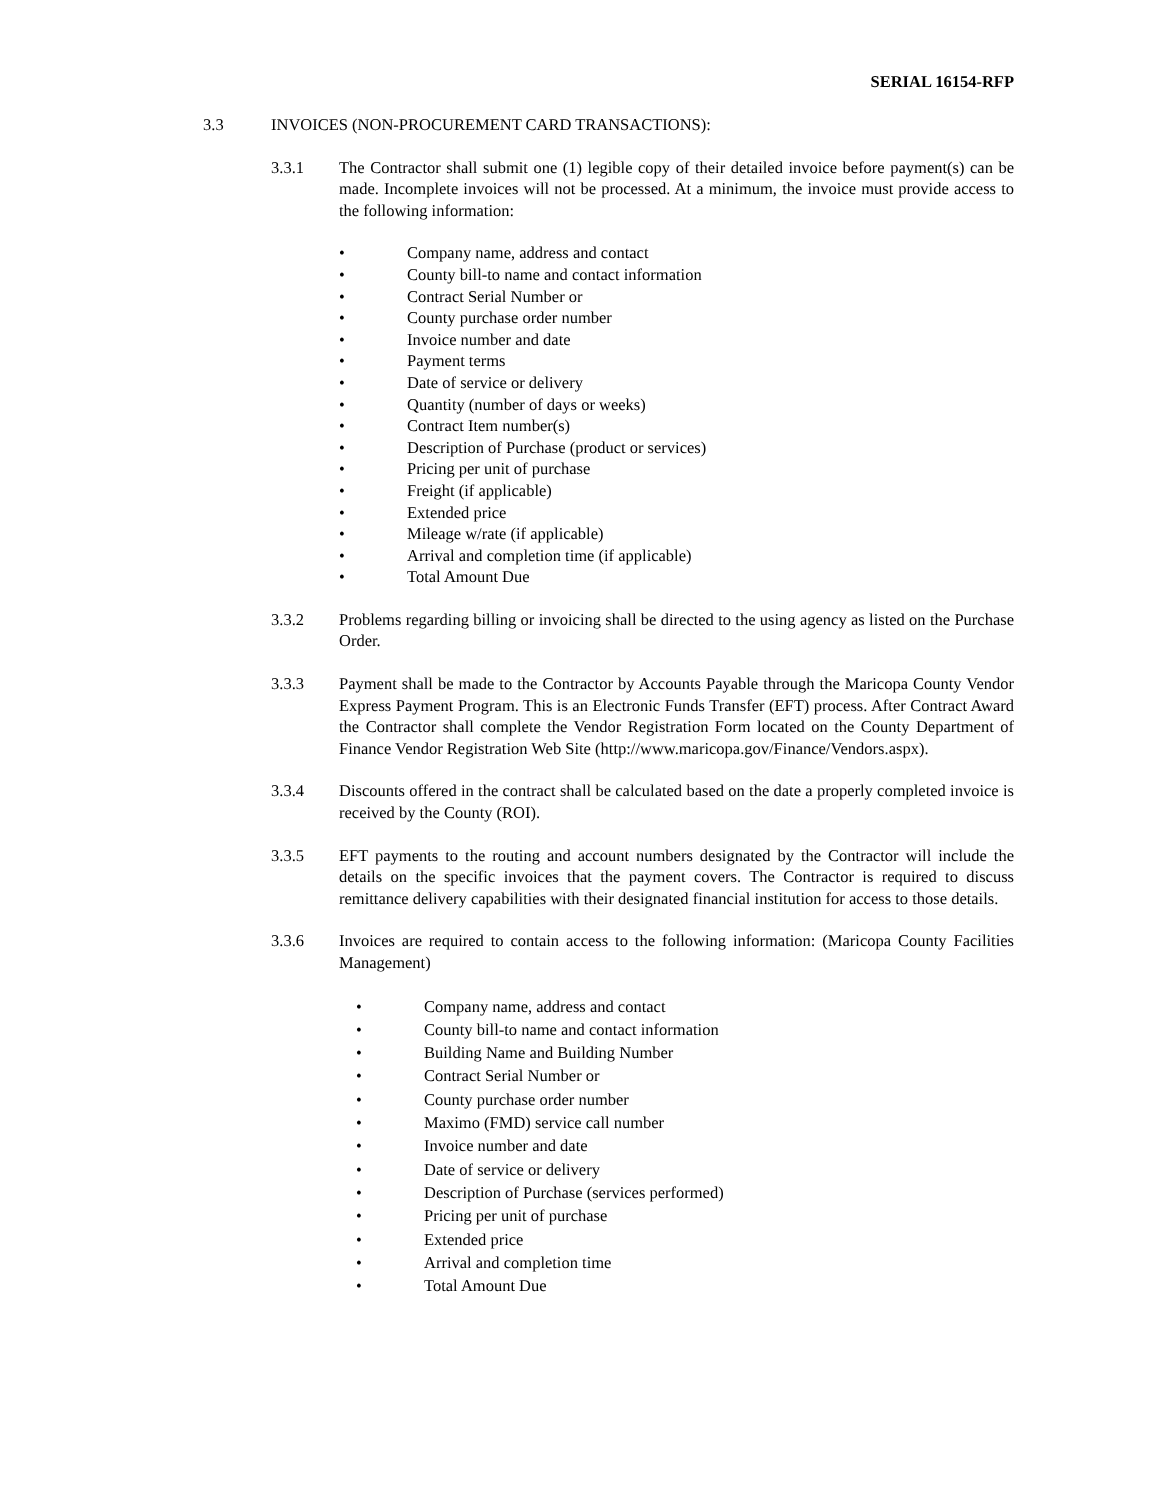SERIAL 16154-RFP
3.3 INVOICES (NON-PROCUREMENT CARD TRANSACTIONS):
3.3.1 The Contractor shall submit one (1) legible copy of their detailed invoice before payment(s) can be made. Incomplete invoices will not be processed. At a minimum, the invoice must provide access to the following information:
• Company name, address and contact
• County bill-to name and contact information
• Contract Serial Number or
• County purchase order number
• Invoice number and date
• Payment terms
• Date of service or delivery
• Quantity (number of days or weeks)
• Contract Item number(s)
• Description of Purchase (product or services)
• Pricing per unit of purchase
• Freight (if applicable)
• Extended price
• Mileage w/rate (if applicable)
• Arrival and completion time (if applicable)
• Total Amount Due
3.3.2 Problems regarding billing or invoicing shall be directed to the using agency as listed on the Purchase Order.
3.3.3 Payment shall be made to the Contractor by Accounts Payable through the Maricopa County Vendor Express Payment Program. This is an Electronic Funds Transfer (EFT) process. After Contract Award the Contractor shall complete the Vendor Registration Form located on the County Department of Finance Vendor Registration Web Site (http://www.maricopa.gov/Finance/Vendors.aspx).
3.3.4 Discounts offered in the contract shall be calculated based on the date a properly completed invoice is received by the County (ROI).
3.3.5 EFT payments to the routing and account numbers designated by the Contractor will include the details on the specific invoices that the payment covers. The Contractor is required to discuss remittance delivery capabilities with their designated financial institution for access to those details.
3.3.6 Invoices are required to contain access to the following information: (Maricopa County Facilities Management)
• Company name, address and contact
• County bill-to name and contact information
• Building Name and Building Number
• Contract Serial Number or
• County purchase order number
• Maximo (FMD) service call number
• Invoice number and date
• Date of service or delivery
• Description of Purchase (services performed)
• Pricing per unit of purchase
• Extended price
• Arrival and completion time
• Total Amount Due